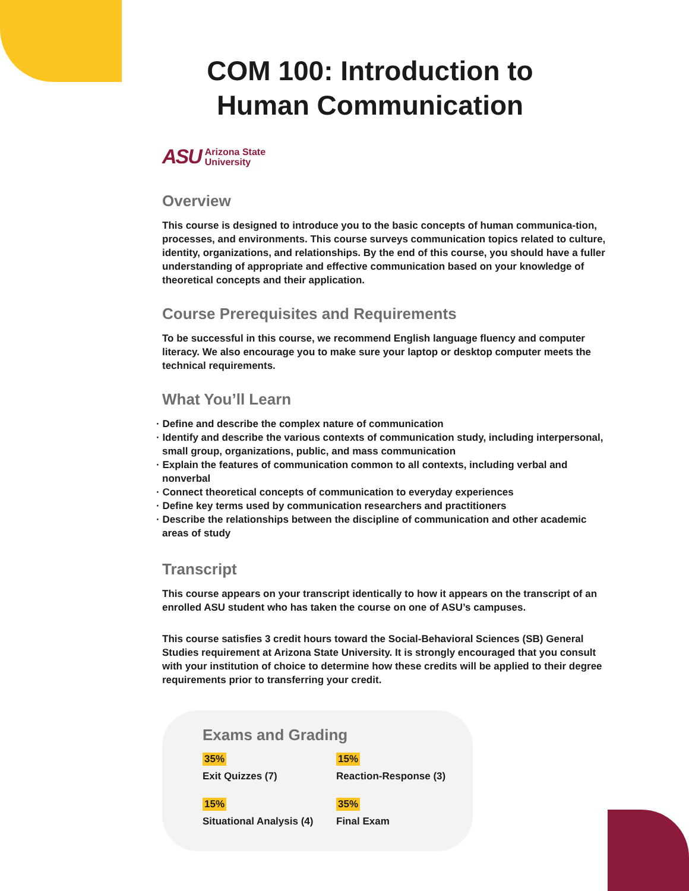COM 100: Introduction to Human Communication
ASU Arizona State
University
Overview
This course is designed to introduce you to the basic concepts of human communica-tion, processes, and environments. This course surveys communication topics related to culture, identity, organizations, and relationships. By the end of this course, you should have a fuller understanding of appropriate and effective communication based on your knowledge of theoretical concepts and their application.
Course Prerequisites and Requirements
To be successful in this course, we recommend English language fluency and computer literacy. We also encourage you to make sure your laptop or desktop computer meets the technical requirements.
What You’ll Learn
· Define and describe the complex nature of communication
· Identify and describe the various contexts of communication study, including interpersonal, small group, organizations, public, and mass communication
· Explain the features of communication common to all contexts, including verbal and nonverbal
· Connect theoretical concepts of communication to everyday experiences
· Define key terms used by communication researchers and practitioners
· Describe the relationships between the discipline of communication and other academic areas of study
Transcript
This course appears on your transcript identically to how it appears on the transcript of an enrolled ASU student who has taken the course on one of ASU’s campuses.
This course satisfies 3 credit hours toward the Social-Behavioral Sciences (SB) General Studies requirement at Arizona State University. It is strongly encouraged that you consult with your institution of choice to determine how these credits will be applied to their degree requirements prior to transferring your credit.
Exams and Grading
35%
Exit Quizzes (7)
15%
Reaction-Response (3)
15%
Situational Analysis (4)
35%
Final Exam